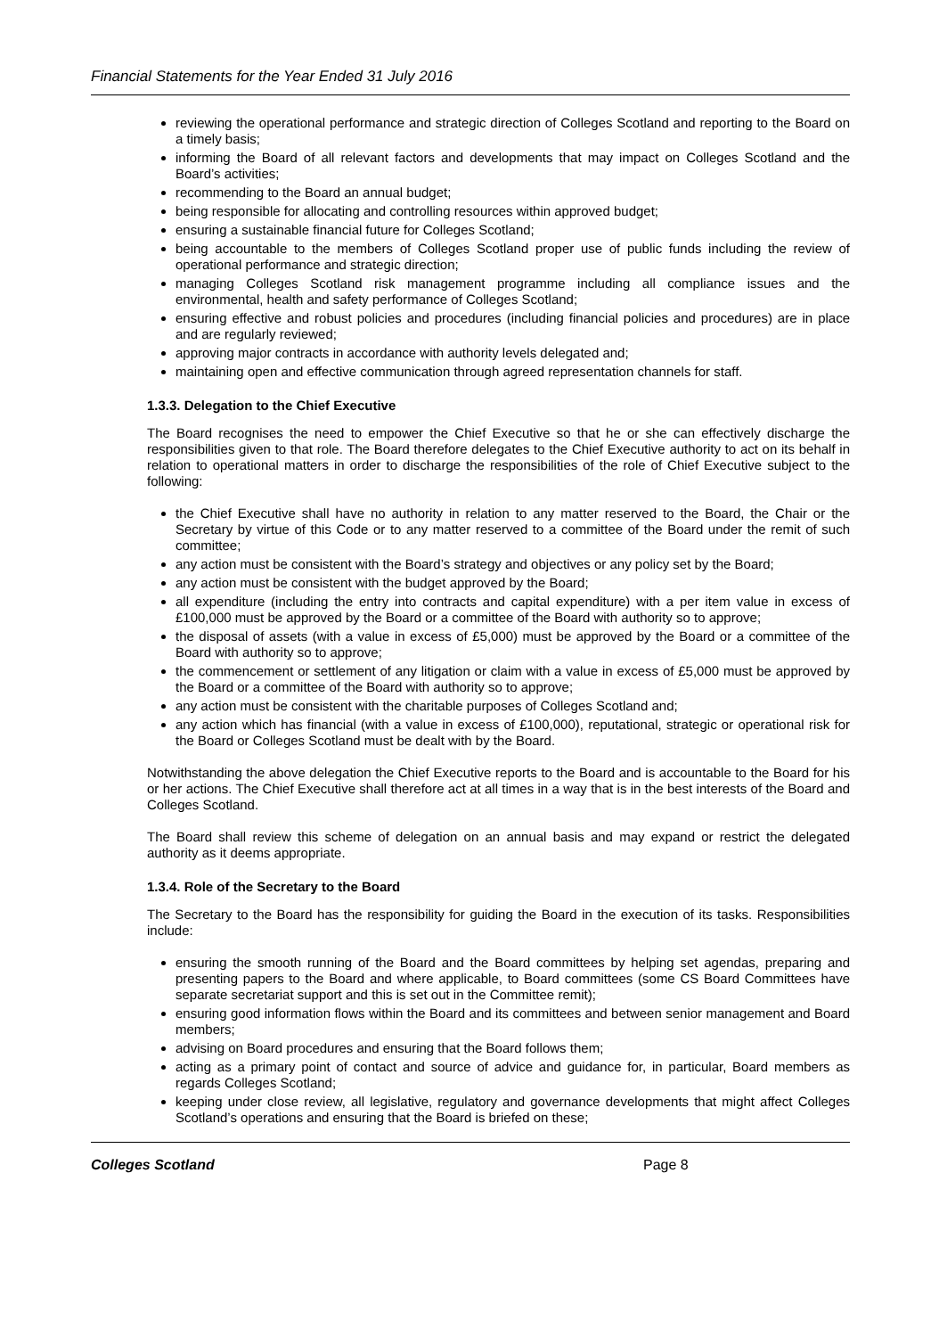Financial Statements for the Year Ended 31 July 2016
reviewing the operational performance and strategic direction of Colleges Scotland and reporting to the Board on a timely basis;
informing the Board of all relevant factors and developments that may impact on Colleges Scotland and the Board’s activities;
recommending to the Board an annual budget;
being responsible for allocating and controlling resources within approved budget;
ensuring a sustainable financial future for Colleges Scotland;
being accountable to the members of Colleges Scotland proper use of public funds including the review of operational performance and strategic direction;
managing Colleges Scotland risk management programme including all compliance issues and the environmental, health and safety performance of Colleges Scotland;
ensuring effective and robust policies and procedures (including financial policies and procedures) are in place and are regularly reviewed;
approving major contracts in accordance with authority levels delegated and;
maintaining open and effective communication through agreed representation channels for staff.
1.3.3. Delegation to the Chief Executive
The Board recognises the need to empower the Chief Executive so that he or she can effectively discharge the responsibilities given to that role. The Board therefore delegates to the Chief Executive authority to act on its behalf in relation to operational matters in order to discharge the responsibilities of the role of Chief Executive subject to the following:
the Chief Executive shall have no authority in relation to any matter reserved to the Board, the Chair or the Secretary by virtue of this Code or to any matter reserved to a committee of the Board under the remit of such committee;
any action must be consistent with the Board’s strategy and objectives or any policy set by the Board;
any action must be consistent with the budget approved by the Board;
all expenditure (including the entry into contracts and capital expenditure) with a per item value in excess of £100,000 must be approved by the Board or a committee of the Board with authority so to approve;
the disposal of assets (with a value in excess of £5,000) must be approved by the Board or a committee of the Board with authority so to approve;
the commencement or settlement of any litigation or claim with a value in excess of £5,000 must be approved by the Board or a committee of the Board with authority so to approve;
any action must be consistent with the charitable purposes of Colleges Scotland and;
any action which has financial (with a value in excess of £100,000), reputational, strategic or operational risk for the Board or Colleges Scotland must be dealt with by the Board.
Notwithstanding the above delegation the Chief Executive reports to the Board and is accountable to the Board for his or her actions. The Chief Executive shall therefore act at all times in a way that is in the best interests of the Board and Colleges Scotland.
The Board shall review this scheme of delegation on an annual basis and may expand or restrict the delegated authority as it deems appropriate.
1.3.4. Role of the Secretary to the Board
The Secretary to the Board has the responsibility for guiding the Board in the execution of its tasks. Responsibilities include:
ensuring the smooth running of the Board and the Board committees by helping set agendas, preparing and presenting papers to the Board and where applicable, to Board committees (some CS Board Committees have separate secretariat support and this is set out in the Committee remit);
ensuring good information flows within the Board and its committees and between senior management and Board members;
advising on Board procedures and ensuring that the Board follows them;
acting as a primary point of contact and source of advice and guidance for, in particular, Board members as regards Colleges Scotland;
keeping under close review, all legislative, regulatory and governance developments that might affect Colleges Scotland’s operations and ensuring that the Board is briefed on these;
Colleges Scotland Page 8